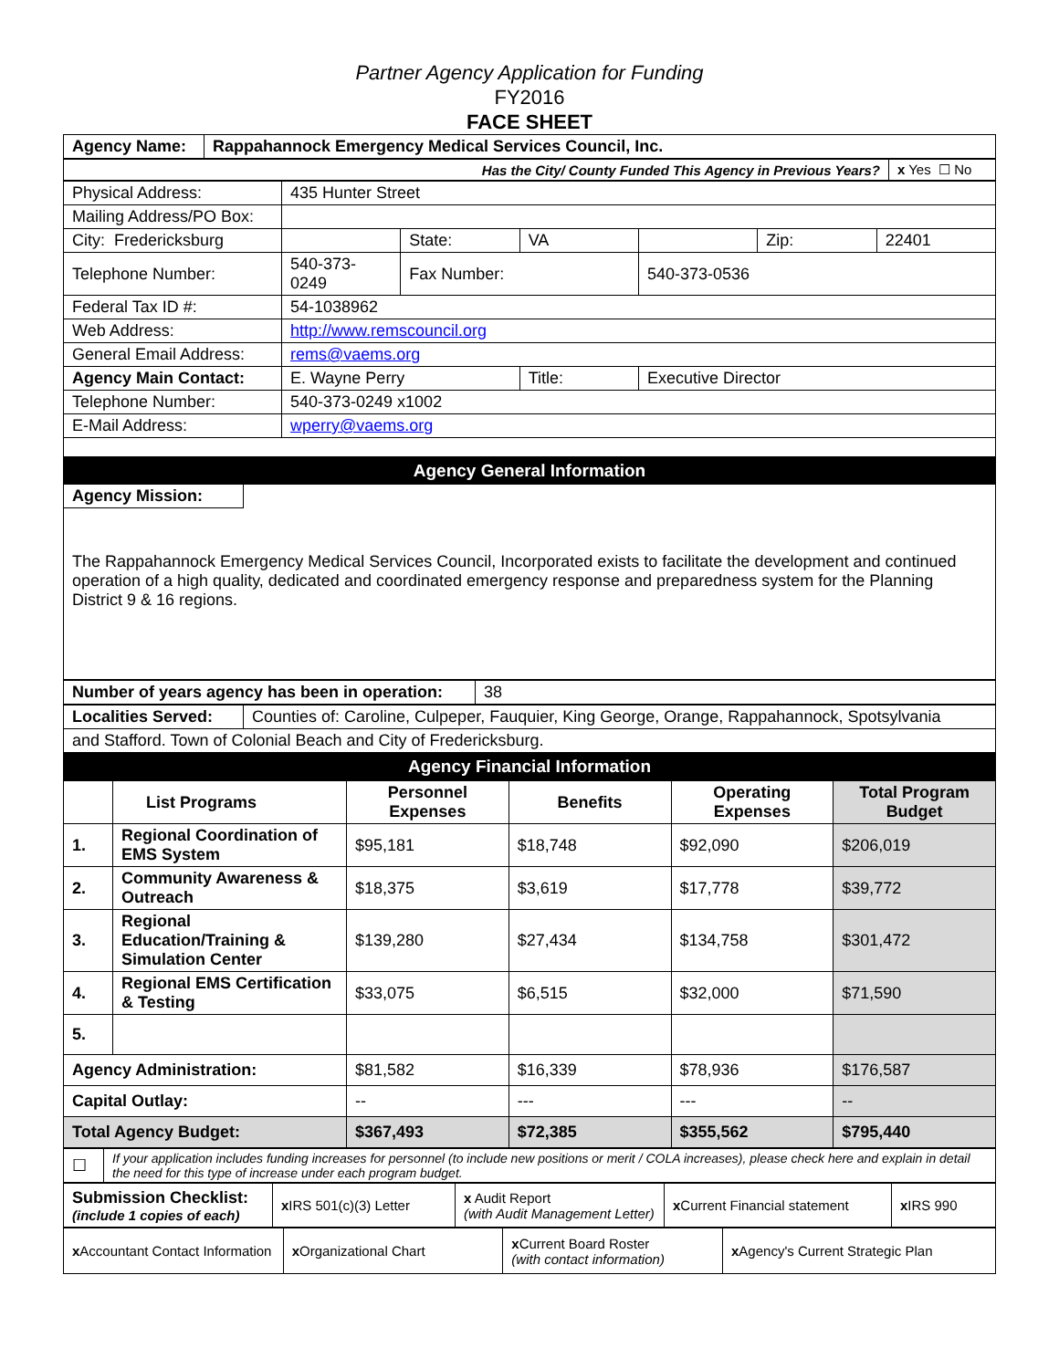Partner Agency Application for Funding
FY2016
FACE SHEET
| Agency Name: | Rappahannock Emergency Medical Services Council, Inc. |
| Has the City/ County Funded This Agency in Previous Years? | x Yes ☐ No |
| Physical Address: | 435 Hunter Street | | | | | |
| Mailing Address/PO Box: | | | | | | |
| City: Fredericksburg | | State: | VA | | Zip: | 22401 |
| Telephone Number: | 540-373-0249 | Fax Number: | | 540-373-0536 | | |
| Federal Tax ID #: | 54-1038962 | | | | | |
| Web Address: | http://www.remscouncil.org | | | | | |
| General Email Address: | rems@vaems.org | | | | | |
| Agency Main Contact: | E. Wayne Perry | | Title: | Executive Director | | |
| Telephone Number: | 540-373-0249 x1002 | | | | | |
| E-Mail Address: | wperry@vaems.org | | | | | |
Agency General Information
Agency Mission:
The Rappahannock Emergency Medical Services Council, Incorporated exists to facilitate the development and continued operation of a high quality, dedicated and coordinated emergency response and preparedness system for the Planning District 9 & 16 regions.
| Number of years agency has been in operation: | 38 |
| Localities Served: | Counties of: Caroline, Culpeper, Fauquier, King George, Orange, Rappahannock, Spotsylvania |
| and Stafford. Town of Colonial Beach and City of Fredericksburg. | |
Agency Financial Information
| | List Programs | Personnel Expenses | Benefits | Operating Expenses | Total Program Budget |
| --- | --- | --- | --- | --- | --- |
| 1. | Regional Coordination of EMS System | $95,181 | $18,748 | $92,090 | $206,019 |
| 2. | Community Awareness & Outreach | $18,375 | $3,619 | $17,778 | $39,772 |
| 3. | Regional Education/Training & Simulation Center | $139,280 | $27,434 | $134,758 | $301,472 |
| 4. | Regional EMS Certification & Testing | $33,075 | $6,515 | $32,000 | $71,590 |
| 5. | | | | | |
| Agency Administration: | | $81,582 | $16,339 | $78,936 | $176,587 |
| Capital Outlay: | | -- | --- | --- | -- |
| Total Agency Budget: | | $367,493 | $72,385 | $355,562 | $795,440 |
| ☐ | If your application includes funding increases for personnel (to include new positions or merit / COLA increases), please check here and explain in detail the need for this type of increase under each program budget. |
| Submission Checklist: (include 1 copies of each) | x IRS 501(c)(3) Letter | x Audit Report (with Audit Management Letter) | x Current Financial statement | x IRS 990 |
| x Accountant Contact Information | x Organizational Chart | x Current Board Roster (with contact information) | x Agency's Current Strategic Plan |